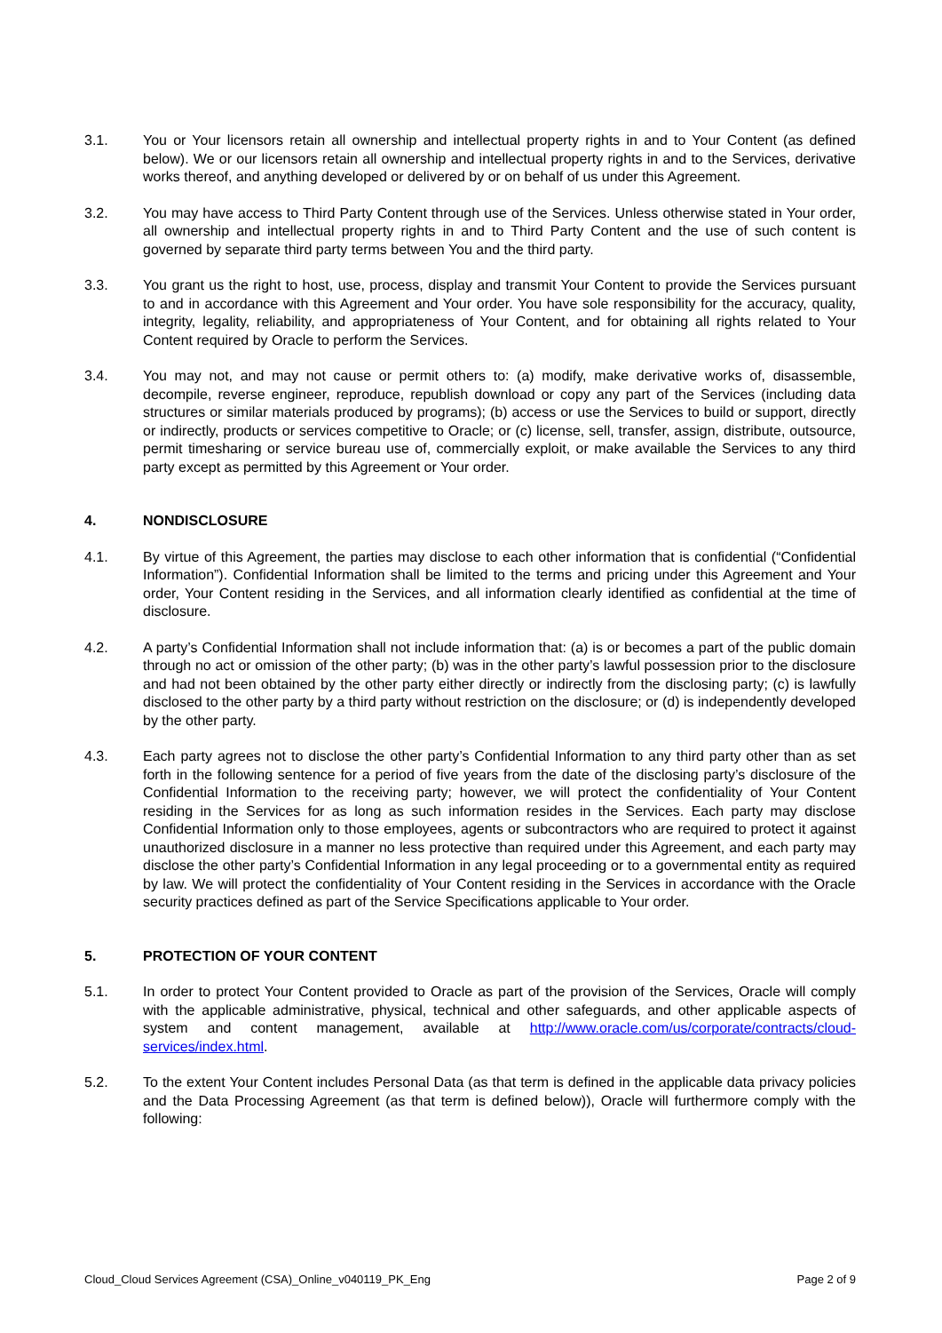3.1. You or Your licensors retain all ownership and intellectual property rights in and to Your Content (as defined below). We or our licensors retain all ownership and intellectual property rights in and to the Services, derivative works thereof, and anything developed or delivered by or on behalf of us under this Agreement.
3.2. You may have access to Third Party Content through use of the Services. Unless otherwise stated in Your order, all ownership and intellectual property rights in and to Third Party Content and the use of such content is governed by separate third party terms between You and the third party.
3.3. You grant us the right to host, use, process, display and transmit Your Content to provide the Services pursuant to and in accordance with this Agreement and Your order. You have sole responsibility for the accuracy, quality, integrity, legality, reliability, and appropriateness of Your Content, and for obtaining all rights related to Your Content required by Oracle to perform the Services.
3.4. You may not, and may not cause or permit others to: (a) modify, make derivative works of, disassemble, decompile, reverse engineer, reproduce, republish download or copy any part of the Services (including data structures or similar materials produced by programs); (b) access or use the Services to build or support, directly or indirectly, products or services competitive to Oracle; or (c) license, sell, transfer, assign, distribute, outsource, permit timesharing or service bureau use of, commercially exploit, or make available the Services to any third party except as permitted by this Agreement or Your order.
4. NONDISCLOSURE
4.1. By virtue of this Agreement, the parties may disclose to each other information that is confidential (“Confidential Information”). Confidential Information shall be limited to the terms and pricing under this Agreement and Your order, Your Content residing in the Services, and all information clearly identified as confidential at the time of disclosure.
4.2. A party’s Confidential Information shall not include information that: (a) is or becomes a part of the public domain through no act or omission of the other party; (b) was in the other party’s lawful possession prior to the disclosure and had not been obtained by the other party either directly or indirectly from the disclosing party; (c) is lawfully disclosed to the other party by a third party without restriction on the disclosure; or (d) is independently developed by the other party.
4.3. Each party agrees not to disclose the other party’s Confidential Information to any third party other than as set forth in the following sentence for a period of five years from the date of the disclosing party’s disclosure of the Confidential Information to the receiving party; however, we will protect the confidentiality of Your Content residing in the Services for as long as such information resides in the Services. Each party may disclose Confidential Information only to those employees, agents or subcontractors who are required to protect it against unauthorized disclosure in a manner no less protective than required under this Agreement, and each party may disclose the other party’s Confidential Information in any legal proceeding or to a governmental entity as required by law. We will protect the confidentiality of Your Content residing in the Services in accordance with the Oracle security practices defined as part of the Service Specifications applicable to Your order.
5. PROTECTION OF YOUR CONTENT
5.1. In order to protect Your Content provided to Oracle as part of the provision of the Services, Oracle will comply with the applicable administrative, physical, technical and other safeguards, and other applicable aspects of system and content management, available at http://www.oracle.com/us/corporate/contracts/cloud-services/index.html.
5.2. To the extent Your Content includes Personal Data (as that term is defined in the applicable data privacy policies and the Data Processing Agreement (as that term is defined below)), Oracle will furthermore comply with the following:
Cloud_Cloud Services Agreement (CSA)_Online_v040119_PK_Eng Page 2 of 9